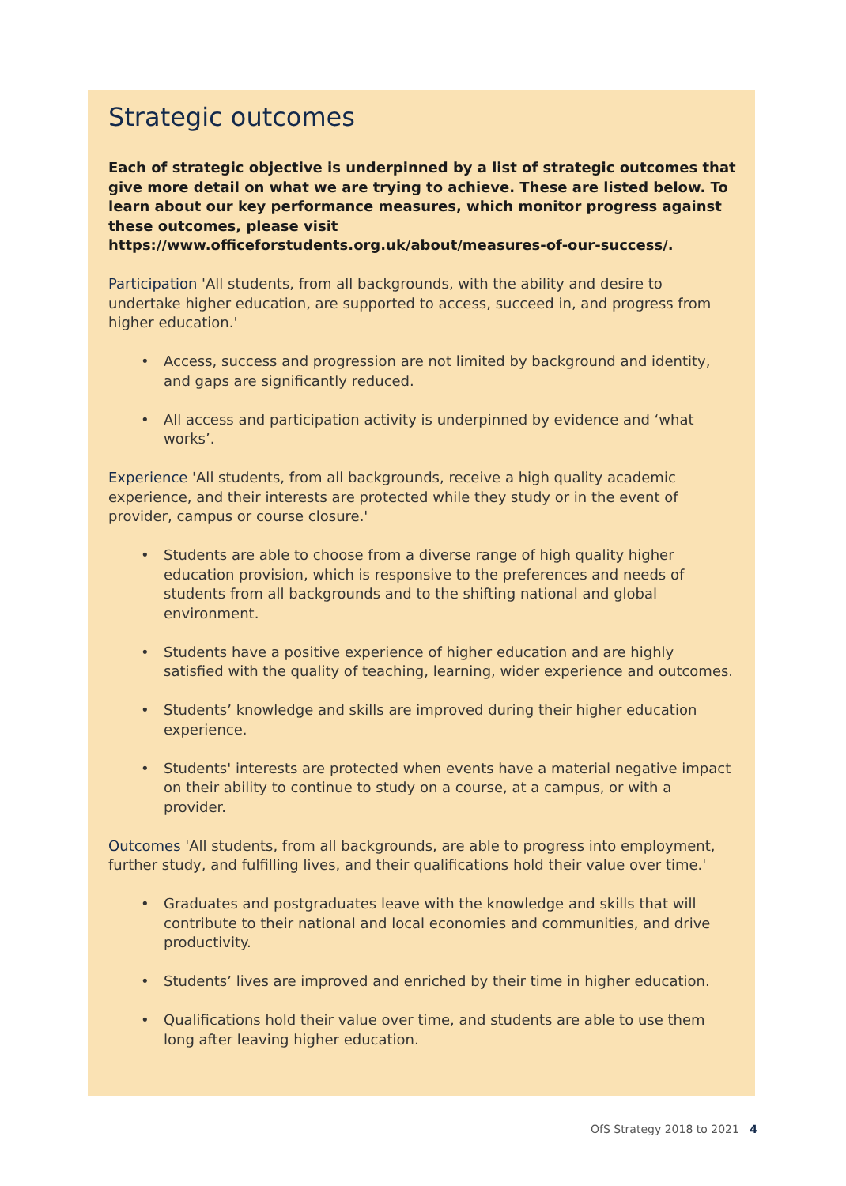Strategic outcomes
Each of strategic objective is underpinned by a list of strategic outcomes that give more detail on what we are trying to achieve. These are listed below. To learn about our key performance measures, which monitor progress against these outcomes, please visit https://www.officeforstudents.org.uk/about/measures-of-our-success/.
Participation 'All students, from all backgrounds, with the ability and desire to undertake higher education, are supported to access, succeed in, and progress from higher education.'
• Access, success and progression are not limited by background and identity, and gaps are significantly reduced.
• All access and participation activity is underpinned by evidence and ‘what works’.
Experience 'All students, from all backgrounds, receive a high quality academic experience, and their interests are protected while they study or in the event of provider, campus or course closure.'
• Students are able to choose from a diverse range of high quality higher education provision, which is responsive to the preferences and needs of students from all backgrounds and to the shifting national and global environment.
• Students have a positive experience of higher education and are highly satisfied with the quality of teaching, learning, wider experience and outcomes.
• Students’ knowledge and skills are improved during their higher education experience.
• Students' interests are protected when events have a material negative impact on their ability to continue to study on a course, at a campus, or with a provider.
Outcomes 'All students, from all backgrounds, are able to progress into employment, further study, and fulfilling lives, and their qualifications hold their value over time.'
• Graduates and postgraduates leave with the knowledge and skills that will contribute to their national and local economies and communities, and drive productivity.
• Students’ lives are improved and enriched by their time in higher education.
• Qualifications hold their value over time, and students are able to use them long after leaving higher education.
OfS Strategy 2018 to 2021 4